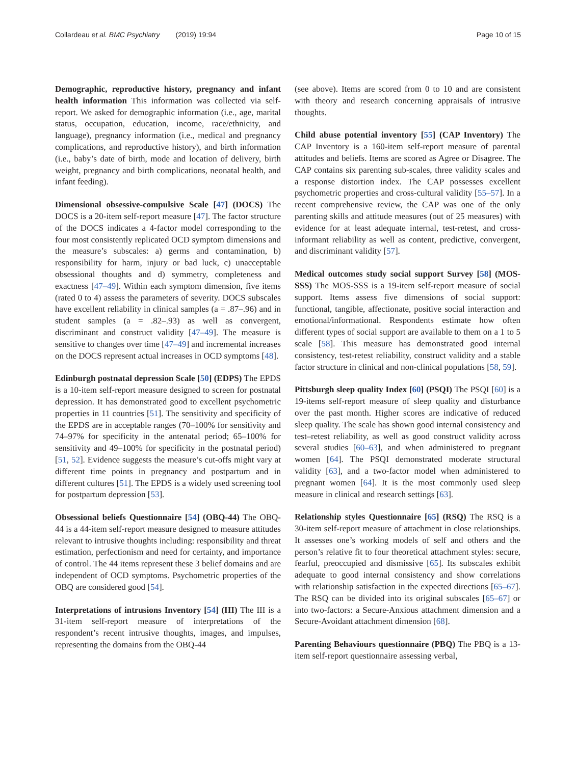Collardeau et al. BMC Psychiatry (2019) 19:94 Page 10 of 15
Demographic, reproductive history, pregnancy and infant health information This information was collected via self-report. We asked for demographic information (i.e., age, marital status, occupation, education, income, race/ethnicity, and language), pregnancy information (i.e., medical and pregnancy complications, and reproductive history), and birth information (i.e., baby’s date of birth, mode and location of delivery, birth weight, pregnancy and birth complications, neonatal health, and infant feeding).
Dimensional obsessive-compulsive Scale [47] (DOCS) The DOCS is a 20-item self-report measure [47]. The factor structure of the DOCS indicates a 4-factor model corresponding to the four most consistently replicated OCD symptom dimensions and the measure’s subscales: a) germs and contamination, b) responsibility for harm, injury or bad luck, c) unacceptable obsessional thoughts and d) symmetry, completeness and exactness [47–49]. Within each symptom dimension, five items (rated 0 to 4) assess the parameters of severity. DOCS subscales have excellent reliability in clinical samples (a = .87–.96) and in student samples (a = .82–.93) as well as convergent, discriminant and construct validity [47–49]. The measure is sensitive to changes over time [47–49] and incremental increases on the DOCS represent actual increases in OCD symptoms [48].
Edinburgh postnatal depression Scale [50] (EDPS) The EPDS is a 10-item self-report measure designed to screen for postnatal depression. It has demonstrated good to excellent psychometric properties in 11 countries [51]. The sensitivity and specificity of the EPDS are in acceptable ranges (70–100% for sensitivity and 74–97% for specificity in the antenatal period; 65–100% for sensitivity and 49–100% for specificity in the postnatal period) [51, 52]. Evidence suggests the measure’s cut-offs might vary at different time points in pregnancy and postpartum and in different cultures [51]. The EPDS is a widely used screening tool for postpartum depression [53].
Obsessional beliefs Questionnaire [54] (OBQ-44) The OBQ-44 is a 44-item self-report measure designed to measure attitudes relevant to intrusive thoughts including: responsibility and threat estimation, perfectionism and need for certainty, and importance of control. The 44 items represent these 3 belief domains and are independent of OCD symptoms. Psychometric properties of the OBQ are considered good [54].
Interpretations of intrusions Inventory [54] (III) The III is a 31-item self-report measure of interpretations of the respondent’s recent intrusive thoughts, images, and impulses, representing the domains from the OBQ-44
(see above). Items are scored from 0 to 10 and are consistent with theory and research concerning appraisals of intrusive thoughts.
Child abuse potential inventory [55] (CAP Inventory) The CAP Inventory is a 160-item self-report measure of parental attitudes and beliefs. Items are scored as Agree or Disagree. The CAP contains six parenting sub-scales, three validity scales and a response distortion index. The CAP possesses excellent psychometric properties and cross-cultural validity [55–57]. In a recent comprehensive review, the CAP was one of the only parenting skills and attitude measures (out of 25 measures) with evidence for at least adequate internal, test-retest, and cross-informant reliability as well as content, predictive, convergent, and discriminant validity [57].
Medical outcomes study social support Survey [58] (MOS-SSS) The MOS-SSS is a 19-item self-report measure of social support. Items assess five dimensions of social support: functional, tangible, affectionate, positive social interaction and emotional/informational. Respondents estimate how often different types of social support are available to them on a 1 to 5 scale [58]. This measure has demonstrated good internal consistency, test-retest reliability, construct validity and a stable factor structure in clinical and non-clinical populations [58, 59].
Pittsburgh sleep quality Index [60] (PSQI) The PSQI [60] is a 19-items self-report measure of sleep quality and disturbance over the past month. Higher scores are indicative of reduced sleep quality. The scale has shown good internal consistency and test–retest reliability, as well as good construct validity across several studies [60–63], and when administered to pregnant women [64]. The PSQI demonstrated moderate structural validity [63], and a two-factor model when administered to pregnant women [64]. It is the most commonly used sleep measure in clinical and research settings [63].
Relationship styles Questionnaire [65] (RSQ) The RSQ is a 30-item self-report measure of attachment in close relationships. It assesses one’s working models of self and others and the person’s relative fit to four theoretical attachment styles: secure, fearful, preoccupied and dismissive [65]. Its subscales exhibit adequate to good internal consistency and show correlations with relationship satisfaction in the expected directions [65–67]. The RSQ can be divided into its original subscales [65–67] or into two-factors: a Secure-Anxious attachment dimension and a Secure-Avoidant attachment dimension [68].
Parenting Behaviours questionnaire (PBQ) The PBQ is a 13-item self-report questionnaire assessing verbal,